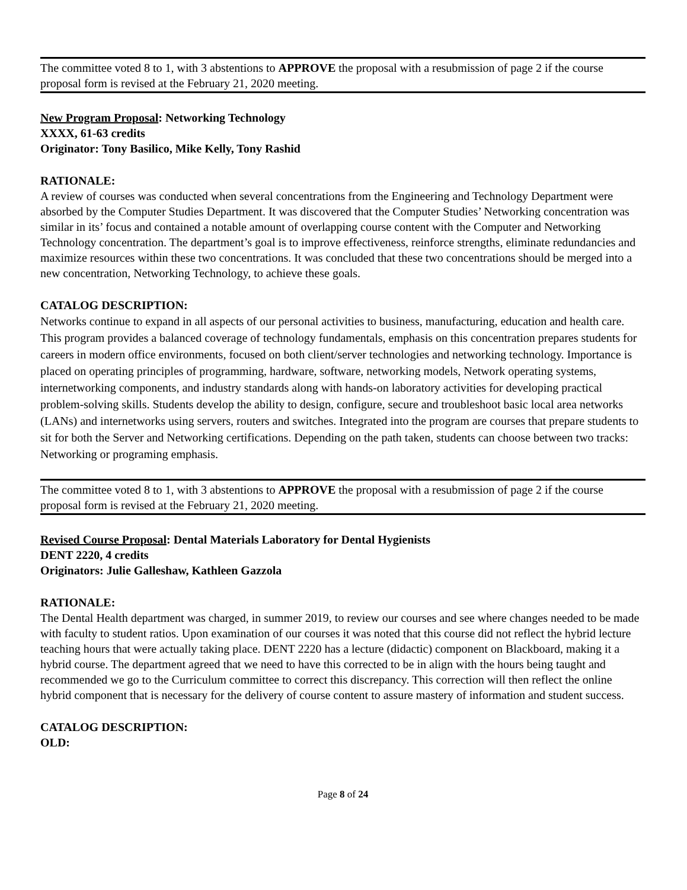The committee voted 8 to 1, with 3 abstentions to APPROVE the proposal with a resubmission of page 2 if the course proposal form is revised at the February 21, 2020 meeting.
New Program Proposal: Networking Technology
XXXX, 61-63 credits
Originator: Tony Basilico, Mike Kelly, Tony Rashid
RATIONALE:
A review of courses was conducted when several concentrations from the Engineering and Technology Department were absorbed by the Computer Studies Department. It was discovered that the Computer Studies’ Networking concentration was similar in its’ focus and contained a notable amount of overlapping course content with the Computer and Networking Technology concentration. The department’s goal is to improve effectiveness, reinforce strengths, eliminate redundancies and maximize resources within these two concentrations. It was concluded that these two concentrations should be merged into a new concentration, Networking Technology, to achieve these goals.
CATALOG DESCRIPTION:
Networks continue to expand in all aspects of our personal activities to business, manufacturing, education and health care. This program provides a balanced coverage of technology fundamentals, emphasis on this concentration prepares students for careers in modern office environments, focused on both client/server technologies and networking technology. Importance is placed on operating principles of programming, hardware, software, networking models, Network operating systems, internetworking components, and industry standards along with hands-on laboratory activities for developing practical problem-solving skills. Students develop the ability to design, configure, secure and troubleshoot basic local area networks (LANs) and internetworks using servers, routers and switches. Integrated into the program are courses that prepare students to sit for both the Server and Networking certifications. Depending on the path taken, students can choose between two tracks: Networking or programing emphasis.
The committee voted 8 to 1, with 3 abstentions to APPROVE the proposal with a resubmission of page 2 if the course proposal form is revised at the February 21, 2020 meeting.
Revised Course Proposal: Dental Materials Laboratory for Dental Hygienists
DENT 2220, 4 credits
Originators: Julie Galleshaw, Kathleen Gazzola
RATIONALE:
The Dental Health department was charged, in summer 2019, to review our courses and see where changes needed to be made with faculty to student ratios. Upon examination of our courses it was noted that this course did not reflect the hybrid lecture teaching hours that were actually taking place. DENT 2220 has a lecture (didactic) component on Blackboard, making it a hybrid course. The department agreed that we need to have this corrected to be in align with the hours being taught and recommended we go to the Curriculum committee to correct this discrepancy. This correction will then reflect the online hybrid component that is necessary for the delivery of course content to assure mastery of information and student success.
CATALOG DESCRIPTION:
OLD:
Page 8 of 24